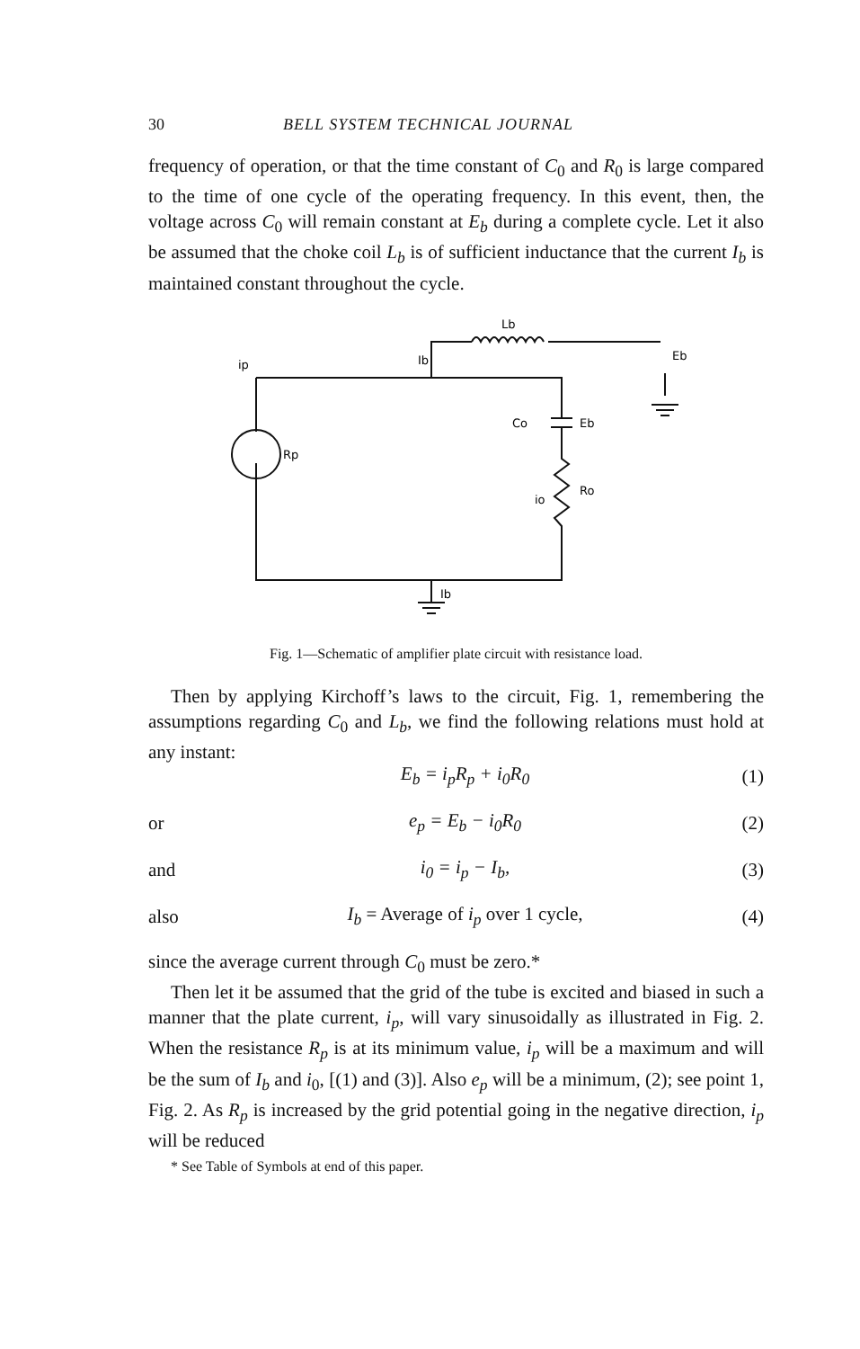30 BELL SYSTEM TECHNICAL JOURNAL
frequency of operation, or that the time constant of C<sub>0</sub> and R<sub>0</sub> is large compared to the time of one cycle of the operating frequency. In this event, then, the voltage across C<sub>0</sub> will remain constant at E<sub>b</sub> during a complete cycle. Let it also be assumed that the choke coil L<sub>b</sub> is of sufficient inductance that the current I<sub>b</sub> is maintained constant throughout the cycle.
Ib
Lb
Eb
ip
Rp
Co
Eb
io
Ro
Ib
Fig. 1—Schematic of amplifier plate circuit with resistance load.
Then by applying Kirchoff’s laws to the circuit, Fig. 1, remembering the assumptions regarding C<sub>0</sub> and L<sub>b</sub>, we find the following relations must hold at any instant:
E<sub>b</sub> = i<sub>p</sub>R<sub>p</sub> + i<sub>0</sub>R<sub>0</sub> (1)
or e<sub>p</sub> = E<sub>b</sub> − i<sub>0</sub>R<sub>0</sub> (2)
and i<sub>0</sub> = i<sub>p</sub> − I<sub>b</sub>, (3)
also I<sub>b</sub> = Average of i<sub>p</sub> over 1 cycle, (4)
since the average current through C<sub>0</sub> must be zero.*
Then let it be assumed that the grid of the tube is excited and biased in such a manner that the plate current, i<sub>p</sub>, will vary sinusoidally as illustrated in Fig. 2. When the resistance R<sub>p</sub> is at its minimum value, i<sub>p</sub> will be a maximum and will be the sum of I<sub>b</sub> and i<sub>0</sub>, [(1) and (3)]. Also e<sub>p</sub> will be a minimum, (2); see point 1, Fig. 2. As R<sub>p</sub> is increased by the grid potential going in the negative direction, i<sub>p</sub> will be reduced
* See Table of Symbols at end of this paper.